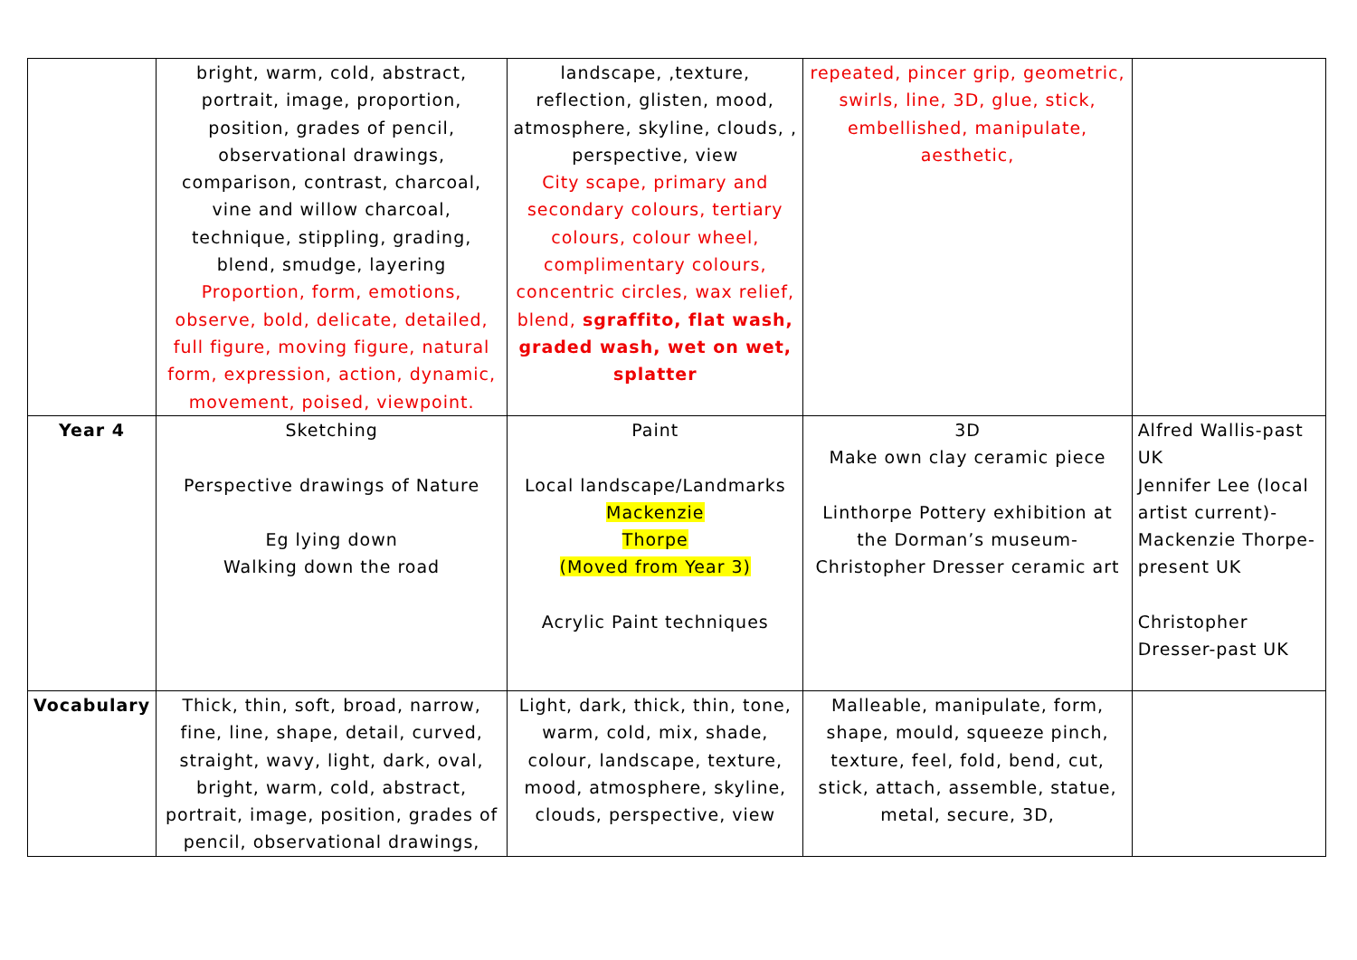| | bright, warm, cold, abstract, portrait, image, proportion, position, grades of pencil, observational drawings, comparison, contrast, charcoal, vine and willow charcoal, technique, stippling, grading, blend, smudge, layering Proportion, form, emotions, observe, bold, delicate, detailed, full figure, moving figure, natural form, expression, action, dynamic, movement, poised, viewpoint. | landscape, ,texture, reflection, glisten, mood, atmosphere, skyline, clouds, , perspective, view City scape, primary and secondary colours, tertiary colours, colour wheel, complimentary colours, concentric circles, wax relief, blend, sgraffito, flat wash, graded wash, wet on wet, splatter | repeated, pincer grip, geometric, swirls, line, 3D, glue, stick, embellished, manipulate, aesthetic, | |
| Year 4 | Sketching Perspective drawings of Nature Eg lying down Walking down the road | Paint Local landscape/Landmarks Mackenzie Thorpe (Moved from Year 3) Acrylic Paint techniques | 3D Make own clay ceramic piece Linthorpe Pottery exhibition at the Dorman’s museum- Christopher Dresser ceramic art | Alfred Wallis-past UK Jennifer Lee (local artist current)- Mackenzie Thorpe-present UK Christopher Dresser-past UK |
| Vocabulary | Thick, thin, soft, broad, narrow, fine, line, shape, detail, curved, straight, wavy, light, dark, oval, bright, warm, cold, abstract, portrait, image, position, grades of pencil, observational drawings, | Light, dark, thick, thin, tone, warm, cold, mix, shade, colour, landscape, texture, mood, atmosphere, skyline, clouds, perspective, view | Malleable, manipulate, form, shape, mould, squeeze pinch, texture, feel, fold, bend, cut, stick, attach, assemble, statue, metal, secure, 3D, | |